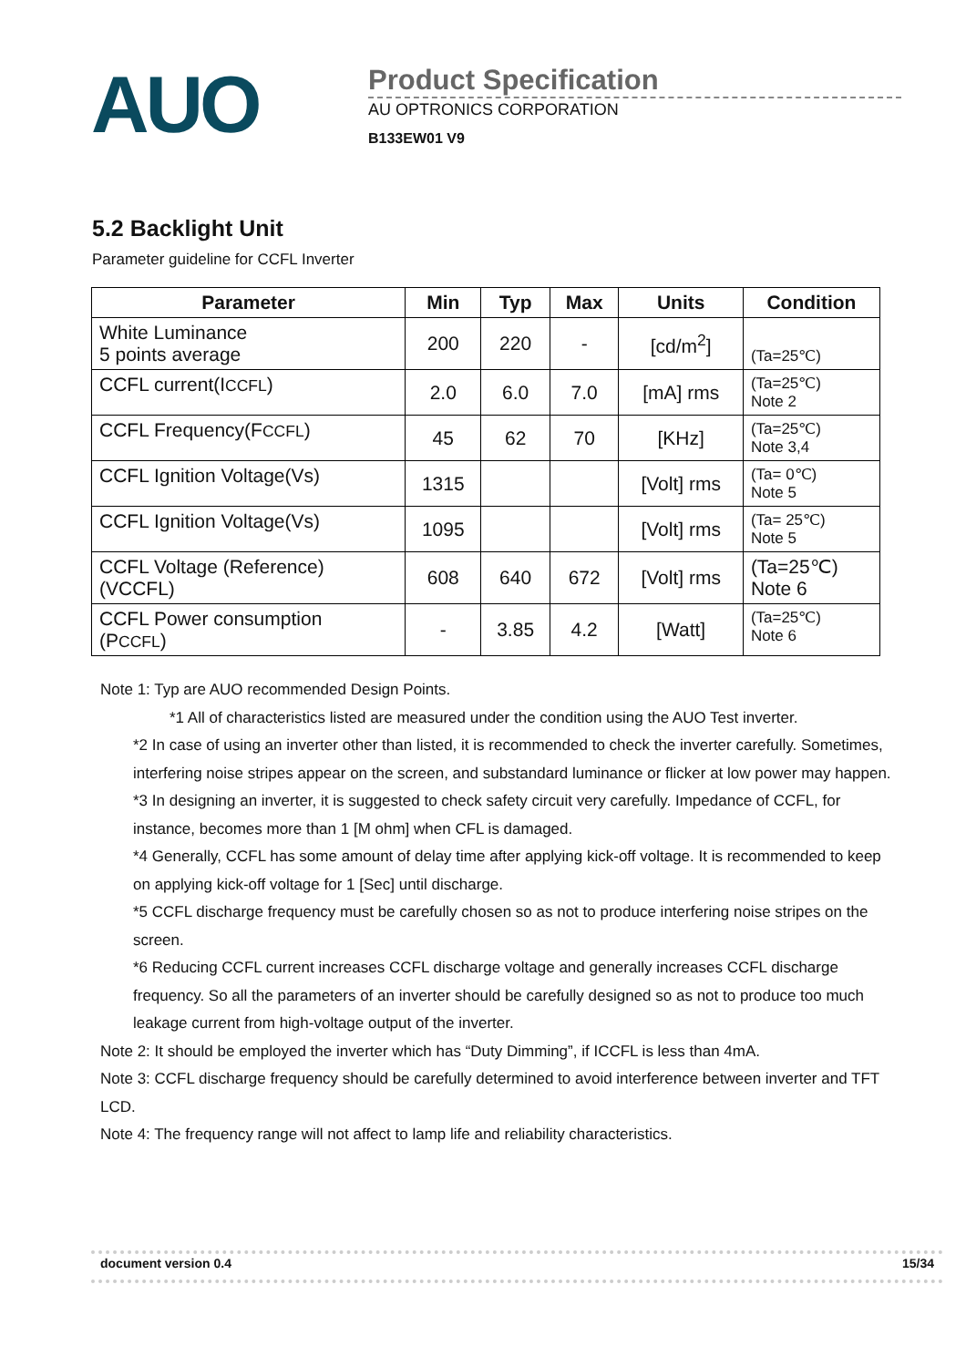AUO
Product Specification
AU OPTRONICS CORPORATION
B133EW01 V9
5.2 Backlight Unit
Parameter guideline for CCFL Inverter
| Parameter | Min | Typ | Max | Units | Condition |
| --- | --- | --- | --- | --- | --- |
| White Luminance 5 points average | 200 | 220 | - | [cd/m<sup>2</sup>] | (Ta=25℃) |
| CCFL current(I CCFL ) | 2.0 | 6.0 | 7.0 | [mA] rms | (Ta=25℃) Note 2 |
| CCFL Frequency(F CCFL ) | 45 | 62 | 70 | [KHz] | (Ta=25℃) Note 3,4 |
| CCFL Ignition Voltage(Vs) | 1315 | | | [Volt] rms | (Ta= 0℃) Note 5 |
| CCFL Ignition Voltage(Vs) | 1095 | | | [Volt] rms | (Ta= 25℃) Note 5 |
| CCFL Voltage (Reference) (VCCFL) | 608 | 640 | 672 | [Volt] rms | (Ta=25℃) Note 6 |
| CCFL Power consumption (P CCFL ) | - | 3.85 | 4.2 | [Watt] | (Ta=25℃) Note 6 |
Note 1: Typ are AUO recommended Design Points.
*1 All of characteristics listed are measured under the condition using the AUO Test inverter.
*2 In case of using an inverter other than listed, it is recommended to check the inverter carefully. Sometimes, interfering noise stripes appear on the screen, and substandard luminance or flicker at low power may happen.
*3 In designing an inverter, it is suggested to check safety circuit very carefully. Impedance of CCFL, for instance, becomes more than 1 [M ohm] when CFL is damaged.
*4 Generally, CCFL has some amount of delay time after applying kick-off voltage. It is recommended to keep on applying kick-off voltage for 1 [Sec] until discharge.
*5 CCFL discharge frequency must be carefully chosen so as not to produce interfering noise stripes on the screen.
*6 Reducing CCFL current increases CCFL discharge voltage and generally increases CCFL discharge frequency. So all the parameters of an inverter should be carefully designed so as not to produce too much leakage current from high-voltage output of the inverter.
Note 2: It should be employed the inverter which has “Duty Dimming”, if ICCFL is less than 4mA.
Note 3: CCFL discharge frequency should be carefully determined to avoid interference between inverter and TFT LCD.
Note 4: The frequency range will not affect to lamp life and reliability characteristics.
document version 0.4 15/34